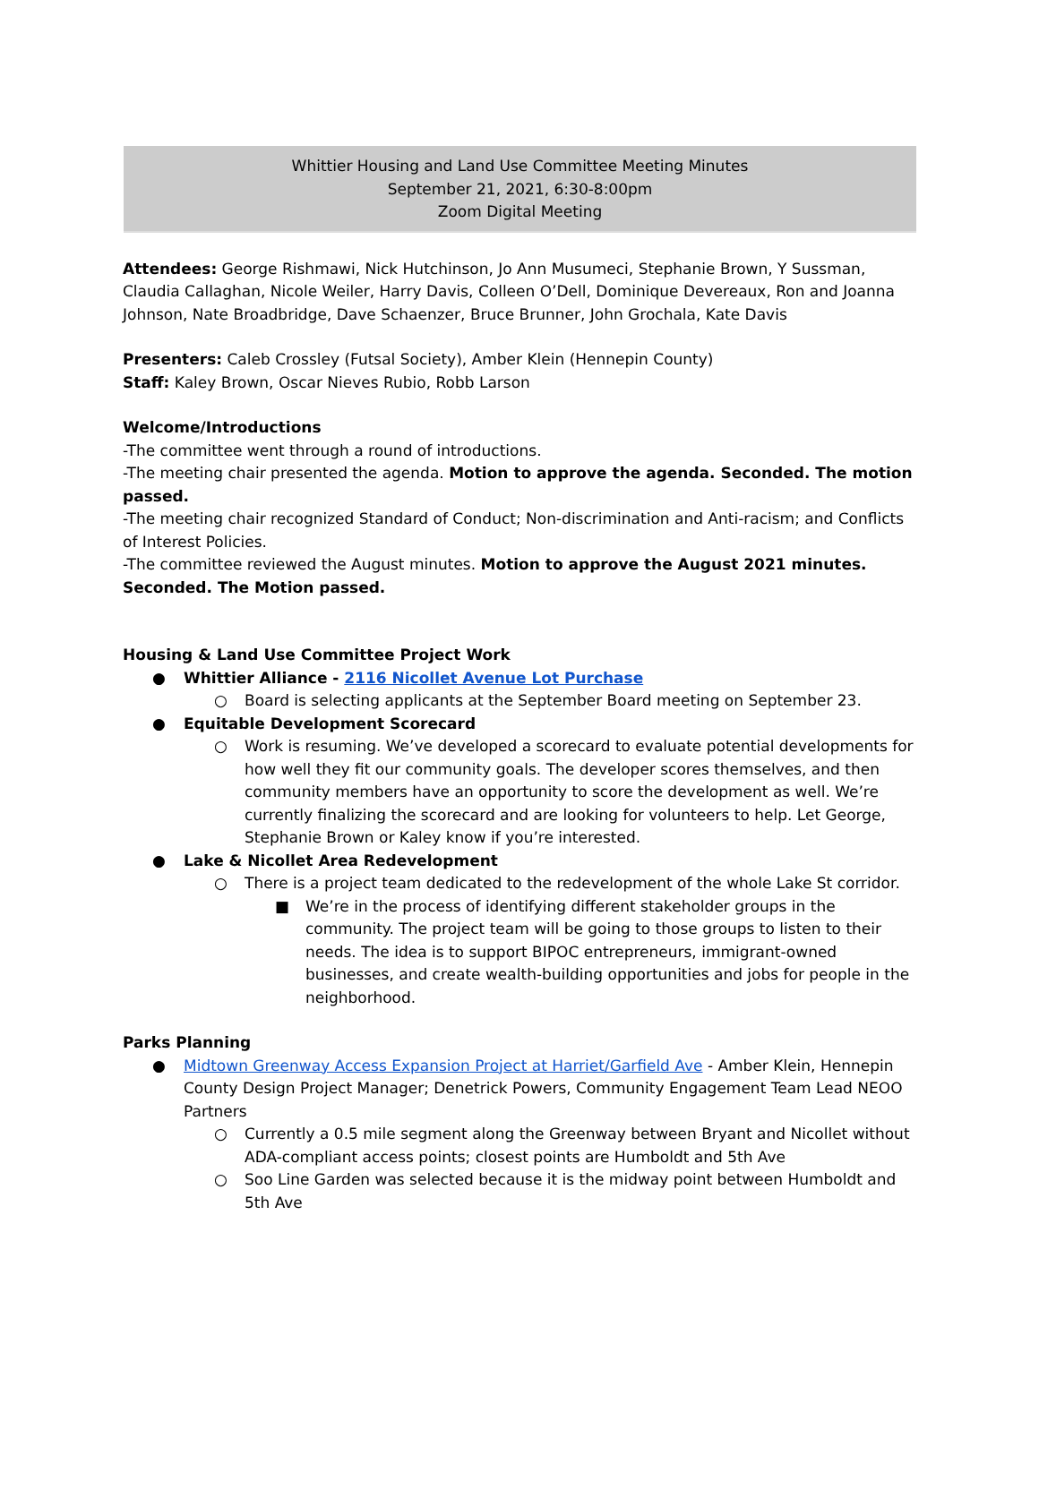Whittier Housing and Land Use Committee Meeting Minutes
September 21, 2021, 6:30-8:00pm
Zoom Digital Meeting
Attendees: George Rishmawi, Nick Hutchinson, Jo Ann Musumeci, Stephanie Brown, Y Sussman, Claudia Callaghan, Nicole Weiler, Harry Davis, Colleen O’Dell, Dominique Devereaux, Ron and Joanna Johnson, Nate Broadbridge, Dave Schaenzer, Bruce Brunner, John Grochala, Kate Davis
Presenters: Caleb Crossley (Futsal Society), Amber Klein (Hennepin County)
Staff: Kaley Brown, Oscar Nieves Rubio, Robb Larson
Welcome/Introductions
-The committee went through a round of introductions.
-The meeting chair presented the agenda. Motion to approve the agenda. Seconded. The motion passed.
-The meeting chair recognized Standard of Conduct; Non-discrimination and Anti-racism; and Conflicts of Interest Policies.
-The committee reviewed the August minutes. Motion to approve the August 2021 minutes. Seconded. The Motion passed.
Housing & Land Use Committee Project Work
● Whittier Alliance - 2116 Nicollet Avenue Lot Purchase
○ Board is selecting applicants at the September Board meeting on September 23.
● Equitable Development Scorecard
○ Work is resuming. We’ve developed a scorecard to evaluate potential developments for how well they fit our community goals. The developer scores themselves, and then community members have an opportunity to score the development as well. We’re currently finalizing the scorecard and are looking for volunteers to help. Let George, Stephanie Brown or Kaley know if you’re interested.
● Lake & Nicollet Area Redevelopment
○ There is a project team dedicated to the redevelopment of the whole Lake St corridor.
■ We’re in the process of identifying different stakeholder groups in the community. The project team will be going to those groups to listen to their needs. The idea is to support BIPOC entrepreneurs, immigrant-owned businesses, and create wealth-building opportunities and jobs for people in the neighborhood.
Parks Planning
● Midtown Greenway Access Expansion Project at Harriet/Garfield Ave - Amber Klein, Hennepin County Design Project Manager; Denetrick Powers, Community Engagement Team Lead NEOO Partners
○ Currently a 0.5 mile segment along the Greenway between Bryant and Nicollet without ADA-compliant access points; closest points are Humboldt and 5th Ave
○ Soo Line Garden was selected because it is the midway point between Humboldt and 5th Ave